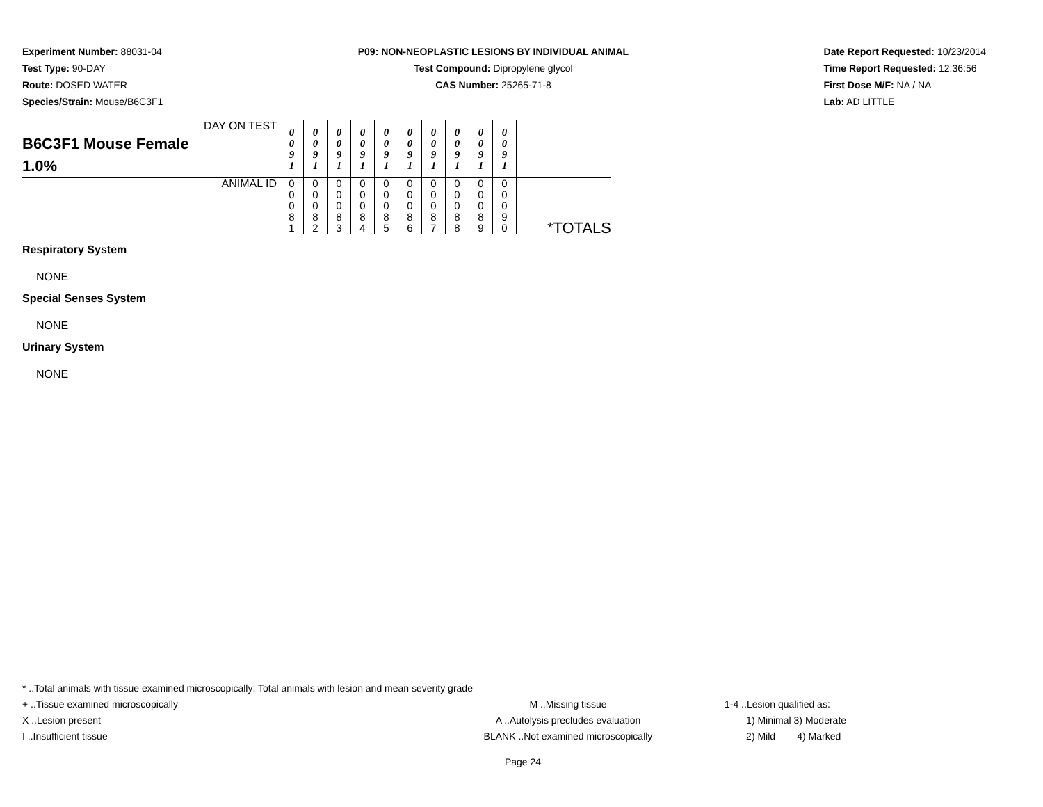Experiment Number: 88031-04
Test Type: 90-DAY
Route: DOSED WATER
Species/Strain: Mouse/B6C3F1
P09: NON-NEOPLASTIC LESIONS BY INDIVIDUAL ANIMAL
Test Compound: Dipropylene glycol
CAS Number: 25265-71-8
Date Report Requested: 10/23/2014
Time Report Requested: 12:36:56
First Dose M/F: NA / NA
Lab: AD LITTLE
| DAY ON TEST B6C3F1 Mouse Female 1.0% | 0 0 9 1 | 0 0 9 1 | 0 0 9 1 | 0 0 9 1 | 0 0 9 1 | 0 0 9 1 | 0 0 9 1 | 0 0 9 1 | 0 0 9 1 | 0 0 9 1 | |
| ANIMAL ID | 0 0 0 8 1 | 0 0 0 8 2 | 0 0 0 8 3 | 0 0 0 8 4 | 0 0 0 8 5 | 0 0 0 8 6 | 0 0 0 8 7 | 0 0 0 8 8 | 0 0 0 8 9 | 0 0 0 9 0 | *TOTALS |
Respiratory System
NONE
Special Senses System
NONE
Urinary System
NONE
* ..Total animals with tissue examined microscopically; Total animals with lesion and mean severity grade
+ ..Tissue examined microscopically M ..Missing tissue 1-4 ..Lesion qualified as:
X ..Lesion present A ..Autolysis precludes evaluation 1) Minimal 3) Moderate
I ..Insufficient tissue BLANK ..Not examined microscopically 2) Mild 4) Marked
Page 24